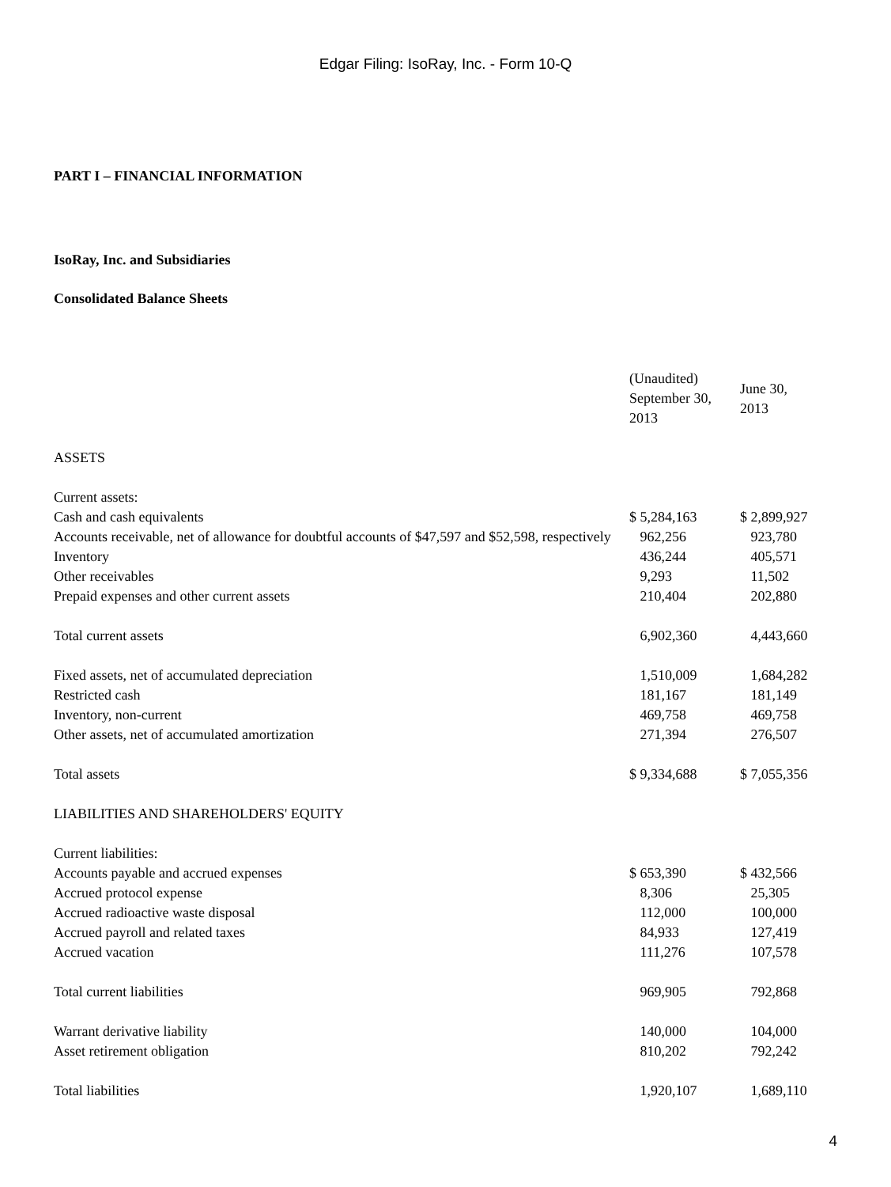Edgar Filing: IsoRay, Inc. - Form 10-Q
PART I – FINANCIAL INFORMATION
IsoRay, Inc. and Subsidiaries
Consolidated Balance Sheets
| | (Unaudited) September 30, 2013 | June 30, 2013 |
| ASSETS | | |
| Current assets: | | |
| Cash and cash equivalents | $ 5,284,163 | $ 2,899,927 |
| Accounts receivable, net of allowance for doubtful accounts of $47,597 and $52,598, respectively | 962,256 | 923,780 |
| Inventory | 436,244 | 405,571 |
| Other receivables | 9,293 | 11,502 |
| Prepaid expenses and other current assets | 210,404 | 202,880 |
| Total current assets | 6,902,360 | 4,443,660 |
| Fixed assets, net of accumulated depreciation | 1,510,009 | 1,684,282 |
| Restricted cash | 181,167 | 181,149 |
| Inventory, non-current | 469,758 | 469,758 |
| Other assets, net of accumulated amortization | 271,394 | 276,507 |
| Total assets | $ 9,334,688 | $ 7,055,356 |
| LIABILITIES AND SHAREHOLDERS' EQUITY | | |
| Current liabilities: | | |
| Accounts payable and accrued expenses | $ 653,390 | $ 432,566 |
| Accrued protocol expense | 8,306 | 25,305 |
| Accrued radioactive waste disposal | 112,000 | 100,000 |
| Accrued payroll and related taxes | 84,933 | 127,419 |
| Accrued vacation | 111,276 | 107,578 |
| Total current liabilities | 969,905 | 792,868 |
| Warrant derivative liability | 140,000 | 104,000 |
| Asset retirement obligation | 810,202 | 792,242 |
| Total liabilities | 1,920,107 | 1,689,110 |
4